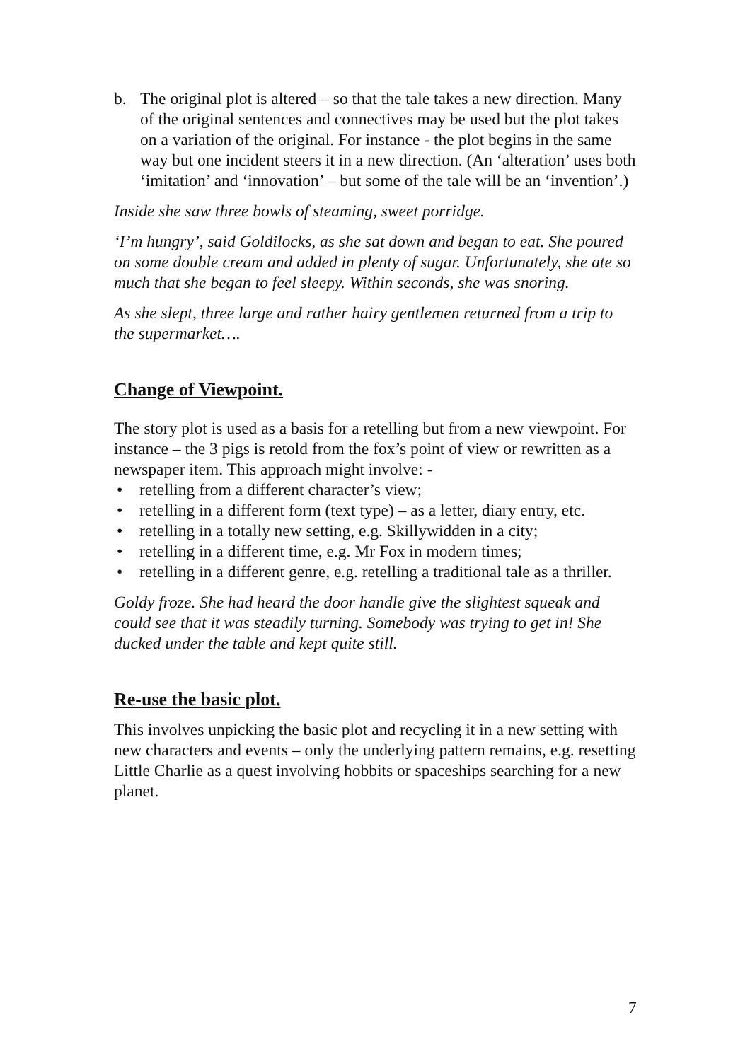b. The original plot is altered – so that the tale takes a new direction. Many of the original sentences and connectives may be used but the plot takes on a variation of the original. For instance - the plot begins in the same way but one incident steers it in a new direction. (An ‘alteration’ uses both ‘imitation’ and ‘innovation’ – but some of the tale will be an ‘invention’.)
Inside she saw three bowls of steaming, sweet porridge.
‘I’m hungry’, said Goldilocks, as she sat down and began to eat. She poured on some double cream and added in plenty of sugar. Unfortunately, she ate so much that she began to feel sleepy. Within seconds, she was snoring.
As she slept, three large and rather hairy gentlemen returned from a trip to the supermarket….
Change of Viewpoint.
The story plot is used as a basis for a retelling but from a new viewpoint. For instance – the 3 pigs is retold from the fox’s point of view or rewritten as a newspaper item. This approach might involve: -
• retelling from a different character’s view;
• retelling in a different form (text type) – as a letter, diary entry, etc.
• retelling in a totally new setting, e.g. Skillywidden in a city;
• retelling in a different time, e.g. Mr Fox in modern times;
• retelling in a different genre, e.g. retelling a traditional tale as a thriller.
Goldy froze. She had heard the door handle give the slightest squeak and could see that it was steadily turning. Somebody was trying to get in! She ducked under the table and kept quite still.
Re-use the basic plot.
This involves unpicking the basic plot and recycling it in a new setting with new characters and events – only the underlying pattern remains, e.g. resetting Little Charlie as a quest involving hobbits or spaceships searching for a new planet.
7